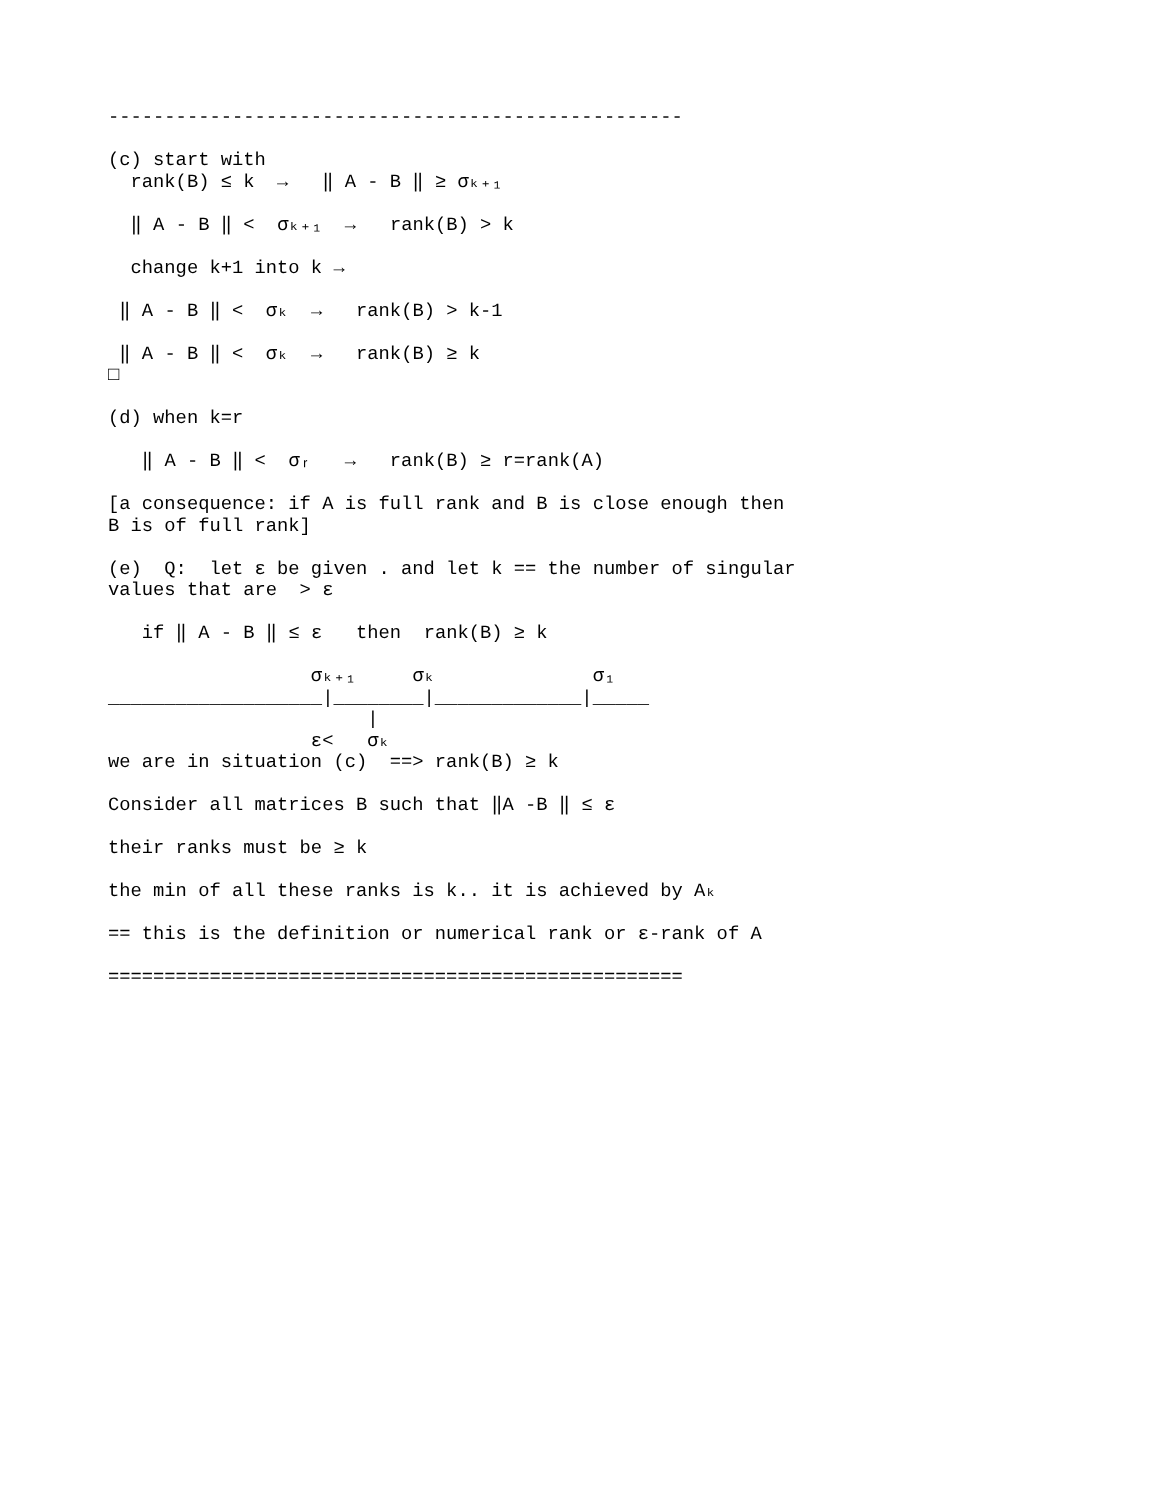---------------------------------------------------

(c) start with
  rank(B) ≤ k  →   ‖ A - B ‖ ≥ σₖ₊₁

  ‖ A - B ‖ <  σₖ₊₁  →   rank(B) > k

  change k+1 into k →

 ‖ A - B ‖ <  σₖ  →   rank(B) > k-1

 ‖ A - B ‖ <  σₖ  →   rank(B) ≥ k
□

(d) when k=r

   ‖ A - B ‖ <  σᵣ   →   rank(B) ≥ r=rank(A)

[a consequence: if A is full rank and B is close enough then
B is of full rank]

(e)  Q:  let ε be given . and let k == the number of singular
values that are  > ε

   if ‖ A - B ‖ ≤ ε   then  rank(B) ≥ k

                  σₖ₊₁     σₖ              σ₁
___________________|________|_____________|_____
                       |
                  ε<   σₖ
we are in situation (c)  ==> rank(B) ≥ k

Consider all matrices B such that ‖A -B ‖ ≤ ε

their ranks must be ≥ k

the min of all these ranks is k.. it is achieved by Aₖ

== this is the definition or numerical rank or ε-rank of A

===================================================